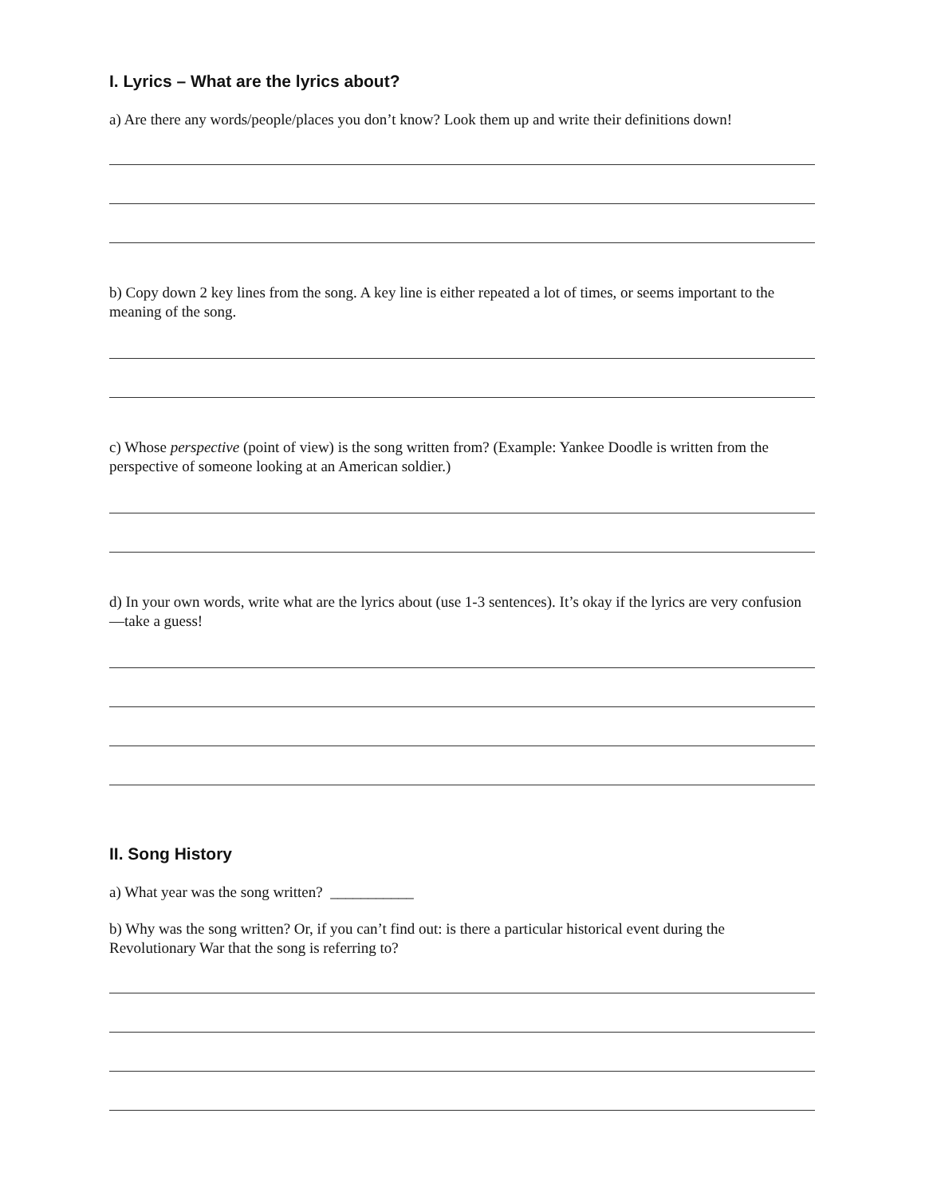I. Lyrics – What are the lyrics about?
a) Are there any words/people/places you don’t know? Look them up and write their definitions down!
b) Copy down 2 key lines from the song. A key line is either repeated a lot of times, or seems important to the meaning of the song.
c) Whose perspective (point of view) is the song written from? (Example: Yankee Doodle is written from the perspective of someone looking at an American soldier.)
d) In your own words, write what are the lyrics about (use 1-3 sentences). It’s okay if the lyrics are very confusion—take a guess!
II. Song History
a) What year was the song written? ___________
b) Why was the song written? Or, if you can’t find out: is there a particular historical event during the Revolutionary War that the song is referring to?